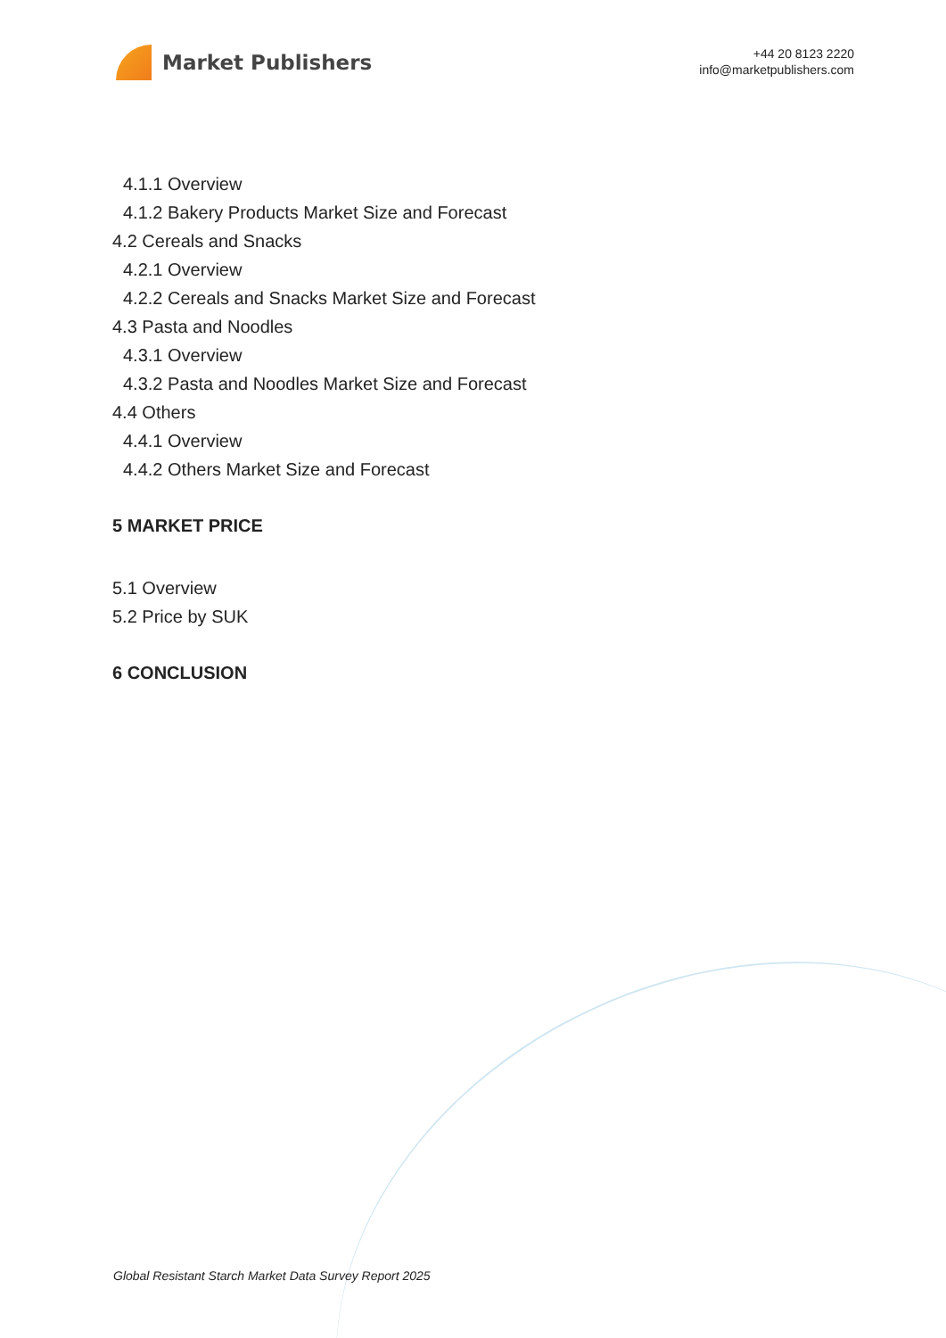Market Publishers
+44 20 8123 2220
info@marketpublishers.com
4.1.1 Overview
4.1.2 Bakery Products Market Size and Forecast
4.2 Cereals and Snacks
4.2.1 Overview
4.2.2 Cereals and Snacks Market Size and Forecast
4.3 Pasta and Noodles
4.3.1 Overview
4.3.2 Pasta and Noodles Market Size and Forecast
4.4 Others
4.4.1 Overview
4.4.2 Others Market Size and Forecast
5 MARKET PRICE
5.1 Overview
5.2 Price by SUK
6 CONCLUSION
Global Resistant Starch Market Data Survey Report 2025